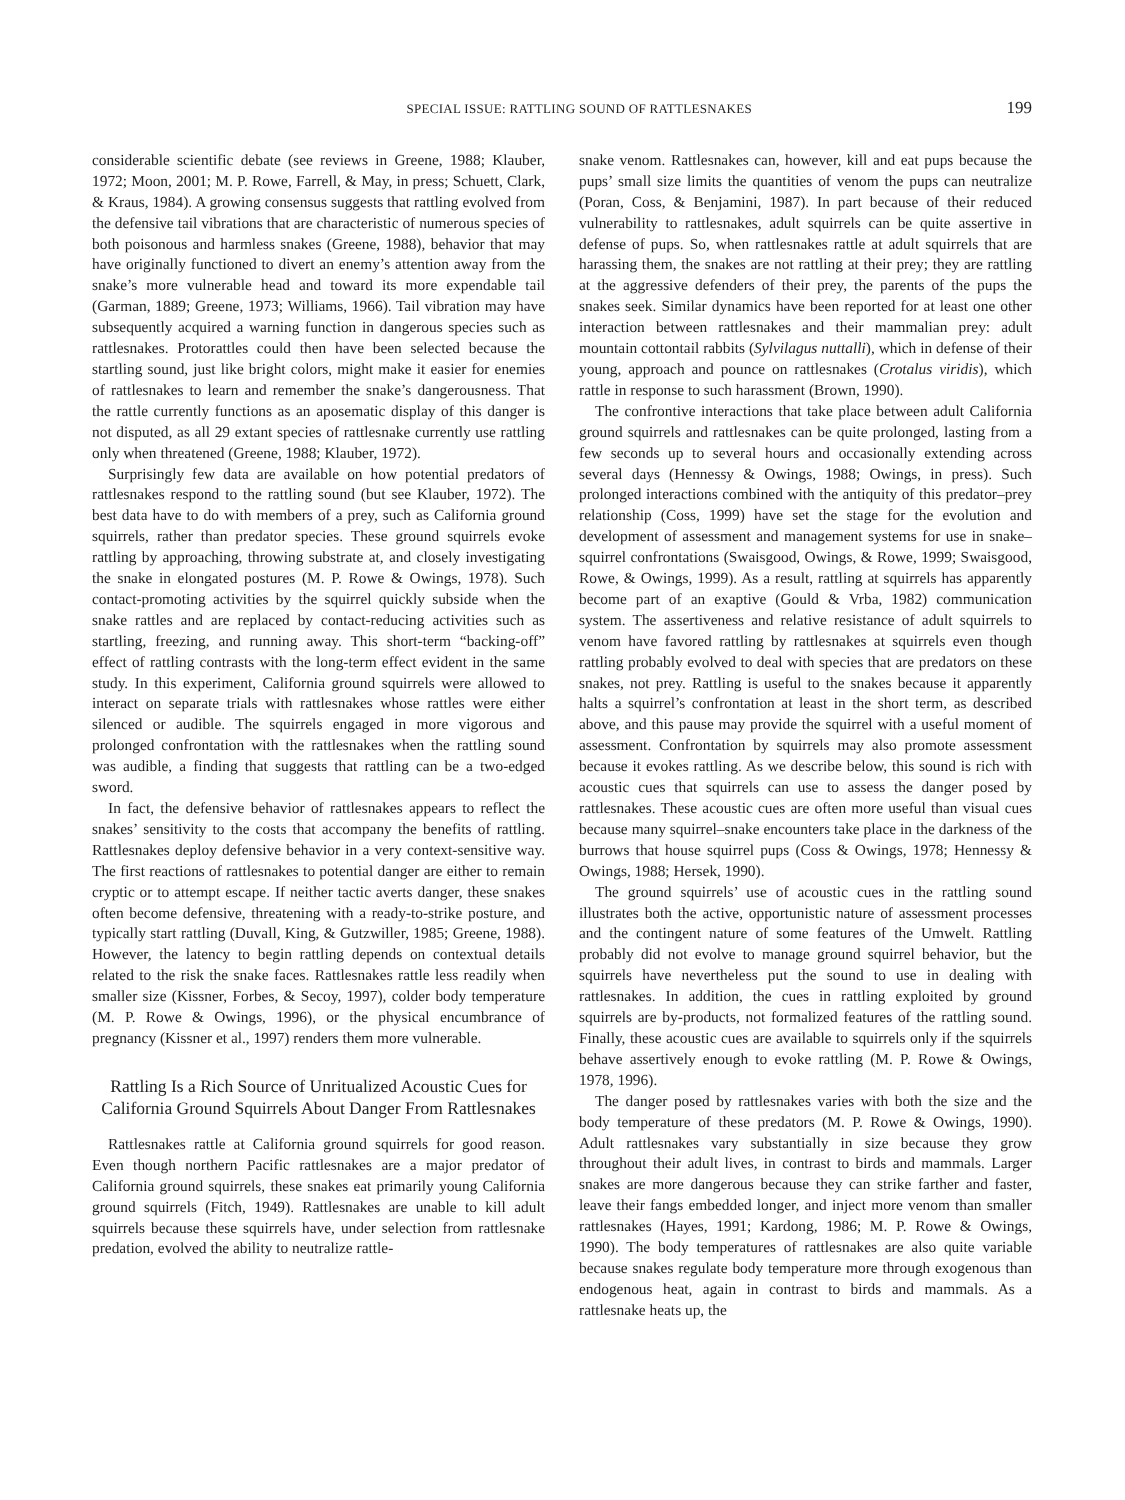SPECIAL ISSUE: RATTLING SOUND OF RATTLESNAKES 199
considerable scientific debate (see reviews in Greene, 1988; Klauber, 1972; Moon, 2001; M. P. Rowe, Farrell, & May, in press; Schuett, Clark, & Kraus, 1984). A growing consensus suggests that rattling evolved from the defensive tail vibrations that are characteristic of numerous species of both poisonous and harmless snakes (Greene, 1988), behavior that may have originally functioned to divert an enemy’s attention away from the snake’s more vulnerable head and toward its more expendable tail (Garman, 1889; Greene, 1973; Williams, 1966). Tail vibration may have subsequently acquired a warning function in dangerous species such as rattlesnakes. Protorattles could then have been selected because the startling sound, just like bright colors, might make it easier for enemies of rattlesnakes to learn and remember the snake’s dangerousness. That the rattle currently functions as an aposematic display of this danger is not disputed, as all 29 extant species of rattlesnake currently use rattling only when threatened (Greene, 1988; Klauber, 1972).
Surprisingly few data are available on how potential predators of rattlesnakes respond to the rattling sound (but see Klauber, 1972). The best data have to do with members of a prey, such as California ground squirrels, rather than predator species. These ground squirrels evoke rattling by approaching, throwing substrate at, and closely investigating the snake in elongated postures (M. P. Rowe & Owings, 1978). Such contact-promoting activities by the squirrel quickly subside when the snake rattles and are replaced by contact-reducing activities such as startling, freezing, and running away. This short-term “backing-off” effect of rattling contrasts with the long-term effect evident in the same study. In this experiment, California ground squirrels were allowed to interact on separate trials with rattlesnakes whose rattles were either silenced or audible. The squirrels engaged in more vigorous and prolonged confrontation with the rattlesnakes when the rattling sound was audible, a finding that suggests that rattling can be a two-edged sword.
In fact, the defensive behavior of rattlesnakes appears to reflect the snakes’ sensitivity to the costs that accompany the benefits of rattling. Rattlesnakes deploy defensive behavior in a very context-sensitive way. The first reactions of rattlesnakes to potential danger are either to remain cryptic or to attempt escape. If neither tactic averts danger, these snakes often become defensive, threatening with a ready-to-strike posture, and typically start rattling (Duvall, King, & Gutzwiller, 1985; Greene, 1988). However, the latency to begin rattling depends on contextual details related to the risk the snake faces. Rattlesnakes rattle less readily when smaller size (Kissner, Forbes, & Secoy, 1997), colder body temperature (M. P. Rowe & Owings, 1996), or the physical encumbrance of pregnancy (Kissner et al., 1997) renders them more vulnerable.
Rattling Is a Rich Source of Unritualized Acoustic Cues for California Ground Squirrels About Danger From Rattlesnakes
Rattlesnakes rattle at California ground squirrels for good reason. Even though northern Pacific rattlesnakes are a major predator of California ground squirrels, these snakes eat primarily young California ground squirrels (Fitch, 1949). Rattlesnakes are unable to kill adult squirrels because these squirrels have, under selection from rattlesnake predation, evolved the ability to neutralize rattle-
snake venom. Rattlesnakes can, however, kill and eat pups because the pups’ small size limits the quantities of venom the pups can neutralize (Poran, Coss, & Benjamini, 1987). In part because of their reduced vulnerability to rattlesnakes, adult squirrels can be quite assertive in defense of pups. So, when rattlesnakes rattle at adult squirrels that are harassing them, the snakes are not rattling at their prey; they are rattling at the aggressive defenders of their prey, the parents of the pups the snakes seek. Similar dynamics have been reported for at least one other interaction between rattlesnakes and their mammalian prey: adult mountain cottontail rabbits (Sylvilagus nuttalli), which in defense of their young, approach and pounce on rattlesnakes (Crotalus viridis), which rattle in response to such harassment (Brown, 1990).
The confrontive interactions that take place between adult California ground squirrels and rattlesnakes can be quite prolonged, lasting from a few seconds up to several hours and occasionally extending across several days (Hennessy & Owings, 1988; Owings, in press). Such prolonged interactions combined with the antiquity of this predator–prey relationship (Coss, 1999) have set the stage for the evolution and development of assessment and management systems for use in snake–squirrel confrontations (Swaisgood, Owings, & Rowe, 1999; Swaisgood, Rowe, & Owings, 1999). As a result, rattling at squirrels has apparently become part of an exaptive (Gould & Vrba, 1982) communication system. The assertiveness and relative resistance of adult squirrels to venom have favored rattling by rattlesnakes at squirrels even though rattling probably evolved to deal with species that are predators on these snakes, not prey. Rattling is useful to the snakes because it apparently halts a squirrel’s confrontation at least in the short term, as described above, and this pause may provide the squirrel with a useful moment of assessment. Confrontation by squirrels may also promote assessment because it evokes rattling. As we describe below, this sound is rich with acoustic cues that squirrels can use to assess the danger posed by rattlesnakes. These acoustic cues are often more useful than visual cues because many squirrel–snake encounters take place in the darkness of the burrows that house squirrel pups (Coss & Owings, 1978; Hennessy & Owings, 1988; Hersek, 1990).
The ground squirrels’ use of acoustic cues in the rattling sound illustrates both the active, opportunistic nature of assessment processes and the contingent nature of some features of the Umwelt. Rattling probably did not evolve to manage ground squirrel behavior, but the squirrels have nevertheless put the sound to use in dealing with rattlesnakes. In addition, the cues in rattling exploited by ground squirrels are by-products, not formalized features of the rattling sound. Finally, these acoustic cues are available to squirrels only if the squirrels behave assertively enough to evoke rattling (M. P. Rowe & Owings, 1978, 1996).
The danger posed by rattlesnakes varies with both the size and the body temperature of these predators (M. P. Rowe & Owings, 1990). Adult rattlesnakes vary substantially in size because they grow throughout their adult lives, in contrast to birds and mammals. Larger snakes are more dangerous because they can strike farther and faster, leave their fangs embedded longer, and inject more venom than smaller rattlesnakes (Hayes, 1991; Kardong, 1986; M. P. Rowe & Owings, 1990). The body temperatures of rattlesnakes are also quite variable because snakes regulate body temperature more through exogenous than endogenous heat, again in contrast to birds and mammals. As a rattlesnake heats up, the